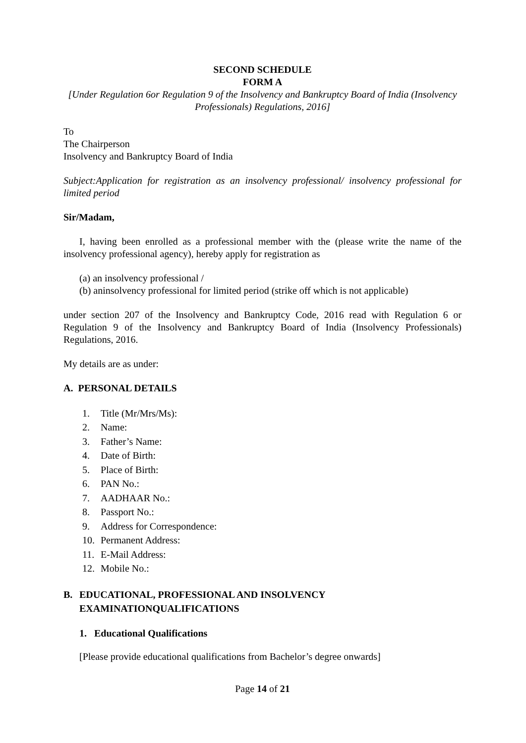SECOND SCHEDULE
FORM A
[Under Regulation 6or Regulation 9 of the Insolvency and Bankruptcy Board of India (Insolvency Professionals) Regulations, 2016]
To
The Chairperson
Insolvency and Bankruptcy Board of India
Subject:Application for registration as an insolvency professional/ insolvency professional for limited period
Sir/Madam,
I, having been enrolled as a professional member with the (please write the name of the insolvency professional agency), hereby apply for registration as
(a) an insolvency professional /
(b) aninsolvency professional for limited period (strike off which is not applicable)
under section 207 of the Insolvency and Bankruptcy Code, 2016 read with Regulation 6 or Regulation 9 of the Insolvency and Bankruptcy Board of India (Insolvency Professionals) Regulations, 2016.
My details are as under:
A. PERSONAL DETAILS
1. Title (Mr/Mrs/Ms):
2. Name:
3. Father’s Name:
4. Date of Birth:
5. Place of Birth:
6. PAN No.:
7. AADHAAR No.:
8. Passport No.:
9. Address for Correspondence:
10. Permanent Address:
11. E-Mail Address:
12. Mobile No.:
B. EDUCATIONAL, PROFESSIONAL AND INSOLVENCY
EXAMINATIONQUALIFICATIONS
1. Educational Qualifications
[Please provide educational qualifications from Bachelor’s degree onwards]
Page 14 of 21